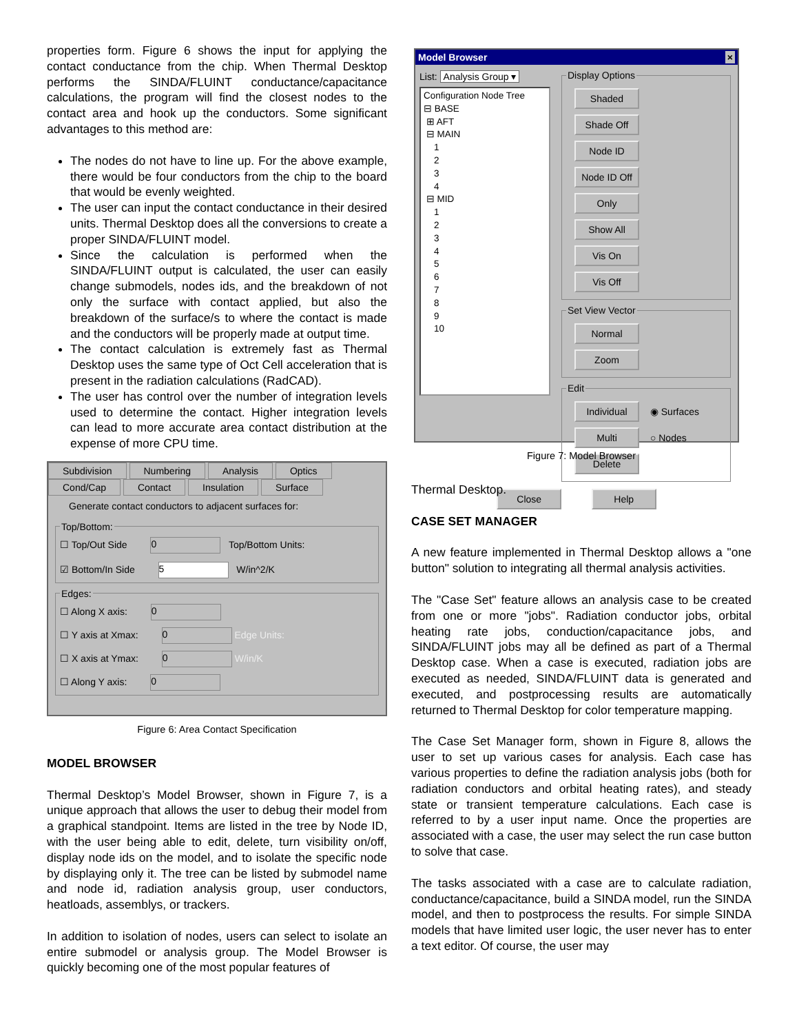properties form. Figure 6 shows the input for applying the contact conductance from the chip. When Thermal Desktop performs the SINDA/FLUINT conductance/capacitance calculations, the program will find the closest nodes to the contact area and hook up the conductors. Some significant advantages to this method are:
The nodes do not have to line up. For the above example, there would be four conductors from the chip to the board that would be evenly weighted.
The user can input the contact conductance in their desired units. Thermal Desktop does all the conversions to create a proper SINDA/FLUINT model.
Since the calculation is performed when the SINDA/FLUINT output is calculated, the user can easily change submodels, nodes ids, and the breakdown of not only the surface with contact applied, but also the breakdown of the surface/s to where the contact is made and the conductors will be properly made at output time.
The contact calculation is extremely fast as Thermal Desktop uses the same type of Oct Cell acceleration that is present in the radiation calculations (RadCAD).
The user has control over the number of integration levels used to determine the contact. Higher integration levels can lead to more accurate area contact distribution at the expense of more CPU time.
Subdivision Numbering Analysis Optics
Cond/Cap Contact Insulation Surface
Generate contact conductors to adjacent surfaces for:
Top/Bottom:
☐ Top/Out Side 0 Top/Bottom Units:
☑ Bottom/In Side 5 W/in^2/K
Edges:
☐ Along X axis: 0
☐ Y axis at Xmax: 0 Edge Units:
☐ X axis at Ymax: 0 W/in/K
☐ Along Y axis: 0
Figure 6: Area Contact Specification
MODEL BROWSER
Thermal Desktop’s Model Browser, shown in Figure 7, is a unique approach that allows the user to debug their model from a graphical standpoint. Items are listed in the tree by Node ID, with the user being able to edit, delete, turn visibility on/off, display node ids on the model, and to isolate the specific node by displaying only it. The tree can be listed by submodel name and node id, radiation analysis group, user conductors, heatloads, assemblys, or trackers.
In addition to isolation of nodes, users can select to isolate an entire submodel or analysis group. The Model Browser is quickly becoming one of the most popular features of
Model Browser ×
List: Analysis Group ▾
Configuration Node Tree
⊟ BASE
⊞ AFT
⊟ MAIN
1
2
3
4
⊟ MID
1
2
3
4
5
6
7
8
9
10
Display Options Shaded Shade Off Node ID Node ID Off Only Show All Vis On Vis Off Set View Vector Normal Zoom Edit Individual ◉ Surfaces
Multi ○ Nodes
Delete
Close Help
Figure 7: Model Browser
Thermal Desktop.
CASE SET MANAGER
A new feature implemented in Thermal Desktop allows a "one button" solution to integrating all thermal analysis activities.
The "Case Set" feature allows an analysis case to be created from one or more "jobs". Radiation conductor jobs, orbital heating rate jobs, conduction/capacitance jobs, and SINDA/FLUINT jobs may all be defined as part of a Thermal Desktop case. When a case is executed, radiation jobs are executed as needed, SINDA/FLUINT data is generated and executed, and postprocessing results are automatically returned to Thermal Desktop for color temperature mapping.
The Case Set Manager form, shown in Figure 8, allows the user to set up various cases for analysis. Each case has various properties to define the radiation analysis jobs (both for radiation conductors and orbital heating rates), and steady state or transient temperature calculations. Each case is referred to by a user input name. Once the properties are associated with a case, the user may select the run case button to solve that case.
The tasks associated with a case are to calculate radiation, conductance/capacitance, build a SINDA model, run the SINDA model, and then to postprocess the results. For simple SINDA models that have limited user logic, the user never has to enter a text editor. Of course, the user may